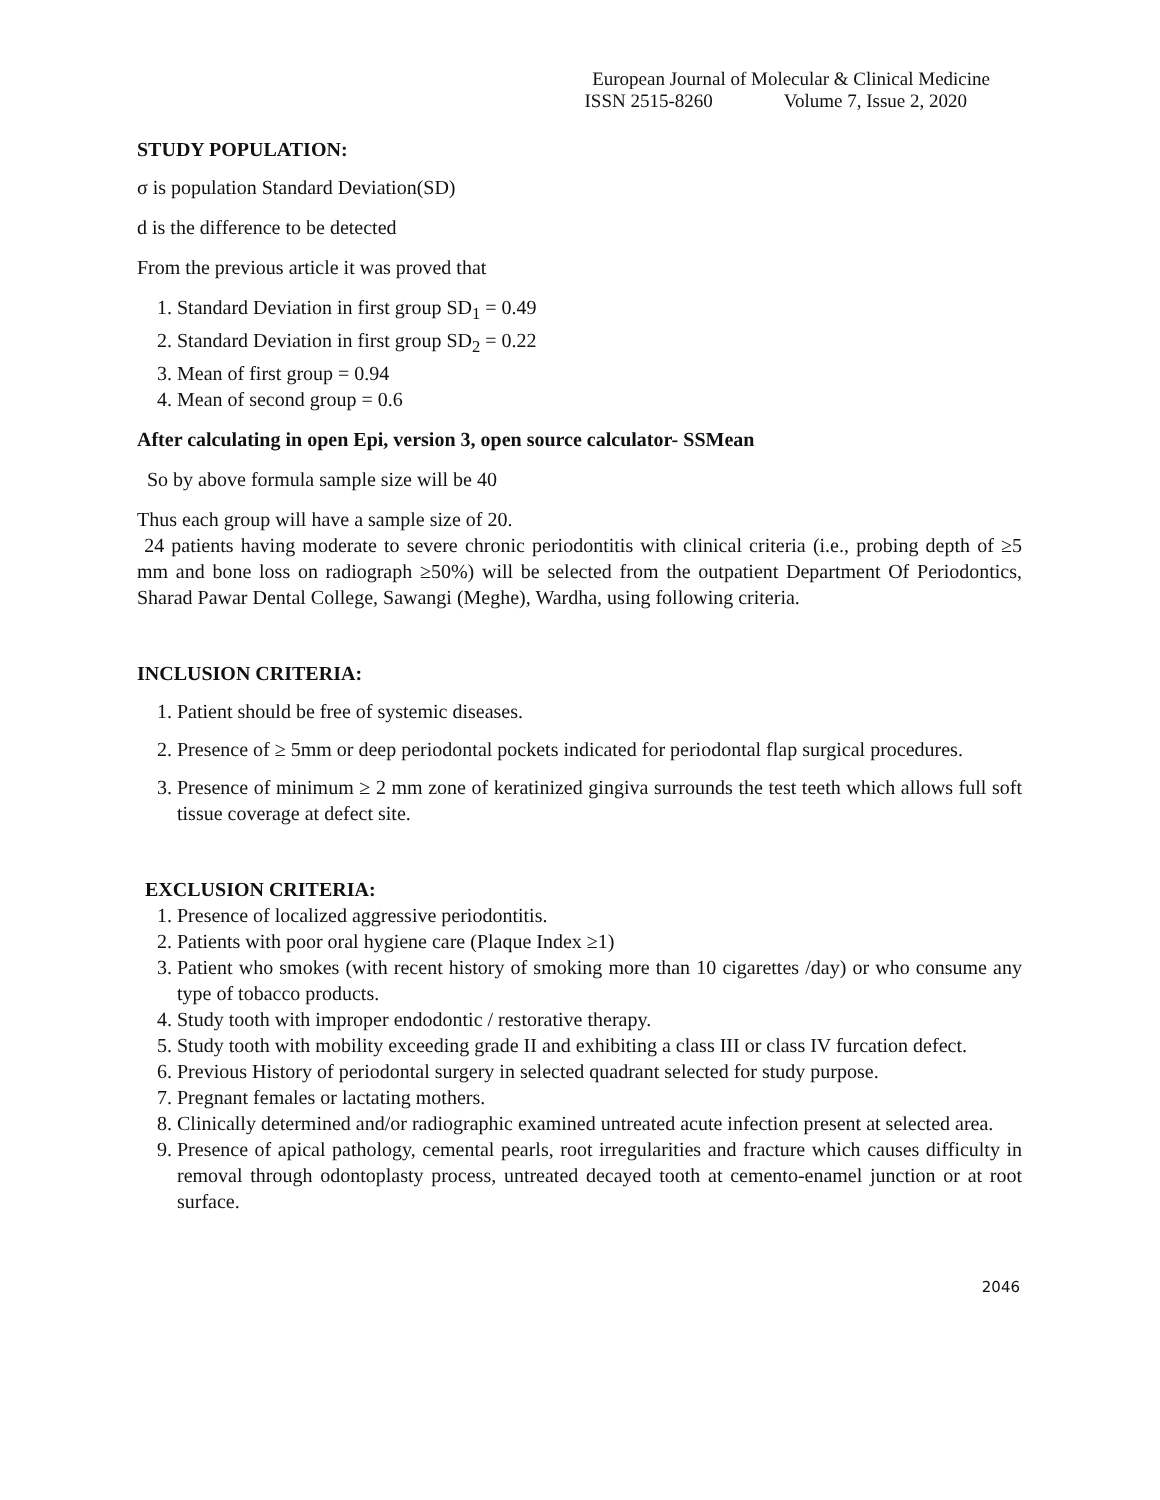European Journal of Molecular & Clinical Medicine
ISSN 2515-8260 Volume 7, Issue 2, 2020
STUDY POPULATION:
σ is population Standard Deviation(SD)
d is the difference to be detected
From the previous article it was proved that
1. Standard Deviation in first group SD<sub>1</sub> = 0.49
2. Standard Deviation in first group SD<sub>2</sub> = 0.22
3. Mean of first group = 0.94
4. Mean of second group = 0.6
After calculating in open Epi, version 3, open source calculator- SSMean
So by above formula sample size will be 40
Thus each group will have a sample size of 20.
24 patients having moderate to severe chronic periodontitis with clinical criteria (i.e., probing depth of ≥5 mm and bone loss on radiograph ≥50%) will be selected from the outpatient Department Of Periodontics, Sharad Pawar Dental College, Sawangi (Meghe), Wardha, using following criteria.
INCLUSION CRITERIA:
1. Patient should be free of systemic diseases.
2. Presence of ≥ 5mm or deep periodontal pockets indicated for periodontal flap surgical procedures.
3. Presence of minimum ≥ 2 mm zone of keratinized gingiva surrounds the test teeth which allows full soft tissue coverage at defect site.
EXCLUSION CRITERIA:
1. Presence of localized aggressive periodontitis.
2. Patients with poor oral hygiene care (Plaque Index ≥1)
3. Patient who smokes (with recent history of smoking more than 10 cigarettes /day) or who consume any type of tobacco products.
4. Study tooth with improper endodontic / restorative therapy.
5. Study tooth with mobility exceeding grade II and exhibiting a class III or class IV furcation defect.
6. Previous History of periodontal surgery in selected quadrant selected for study purpose.
7. Pregnant females or lactating mothers.
8. Clinically determined and/or radiographic examined untreated acute infection present at selected area.
9. Presence of apical pathology, cemental pearls, root irregularities and fracture which causes difficulty in removal through odontoplasty process, untreated decayed tooth at cemento-enamel junction or at root surface.
2046